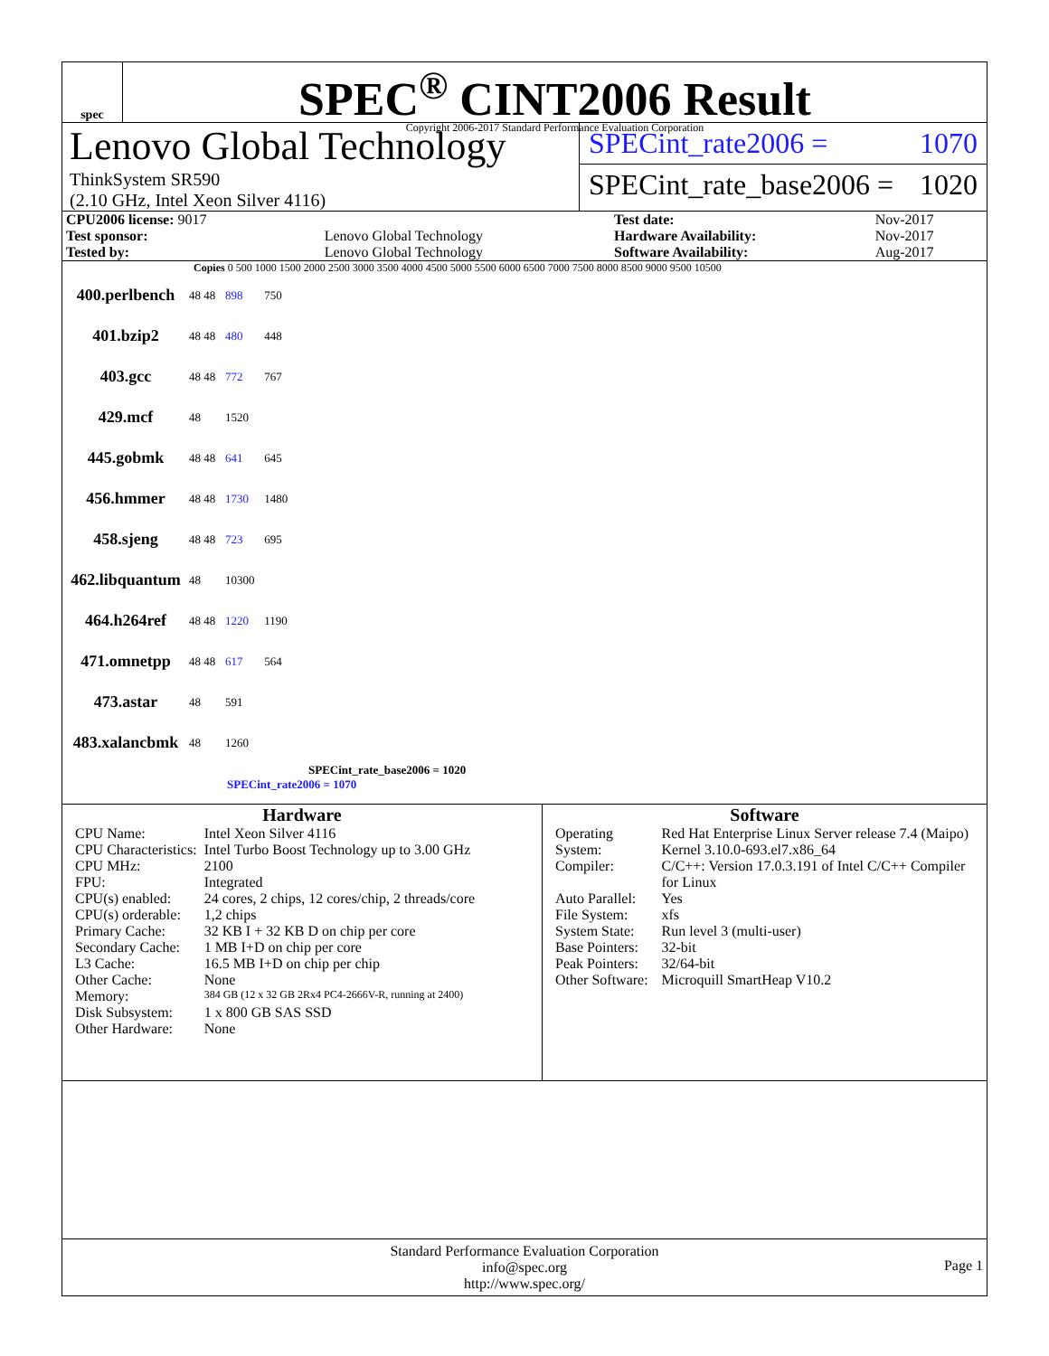spec
SPEC<sup>®</sup> CINT2006 Result
Copyright 2006-2017 Standard Performance Evaluation Corporation
Lenovo Global Technology
ThinkSystem SR590
(2.10 GHz, Intel Xeon Silver 4116)
SPECint_rate2006 = 1070
SPECint_rate_base2006 = 1020
| CPU2006 license: 9017 | | Test date: | Nov-2017 |
| Test sponsor: | Lenovo Global Technology | Hardware Availability: | Nov-2017 |
| Tested by: | Lenovo Global Technology | Software Availability: | Aug-2017 |
Copies 0 500 1000 1500 2000 2500 3000 3500 4000 4500 5000 5500 6000 6500 7000 7500 8000 8500 9000 9500 10500
400.perlbench 48 48 898 750
401.bzip2 48 48 480 448
403.gcc 48 48 772 767
429.mcf 48 1520
445.gobmk 48 48 641 645
456.hmmer 48 48 1730 1480
458.sjeng 48 48 723 695
462.libquantum 48 10300
464.h264ref 48 48 1220 1190
471.omnetpp 48 48 617 564
473.astar 48 591
483.xalancbmk 48 1260
SPECint_rate_base2006 = 1020
SPECint_rate2006 = 1070
Hardware
| CPU Name: | Intel Xeon Silver 4116 |
| CPU Characteristics: | Intel Turbo Boost Technology up to 3.00 GHz |
| CPU MHz: | 2100 |
| FPU: | Integrated |
| CPU(s) enabled: | 24 cores, 2 chips, 12 cores/chip, 2 threads/core |
| CPU(s) orderable: | 1,2 chips |
| Primary Cache: | 32 KB I + 32 KB D on chip per core |
| Secondary Cache: | 1 MB I+D on chip per core |
| L3 Cache: | 16.5 MB I+D on chip per chip |
| Other Cache: | None |
| Memory: | 384 GB (12 x 32 GB 2Rx4 PC4-2666V-R, running at 2400) |
| Disk Subsystem: | 1 x 800 GB SAS SSD |
| Other Hardware: | None |
Software
| Operating System: | Red Hat Enterprise Linux Server release 7.4 (Maipo) Kernel 3.10.0-693.el7.x86_64 |
| Compiler: | C/C++: Version 17.0.3.191 of Intel C/C++ Compiler for Linux |
| Auto Parallel: | Yes |
| File System: | xfs |
| System State: | Run level 3 (multi-user) |
| Base Pointers: | 32-bit |
| Peak Pointers: | 32/64-bit |
| Other Software: | Microquill SmartHeap V10.2 |
Standard Performance Evaluation Corporation
info@spec.org
http://www.spec.org/
Page 1